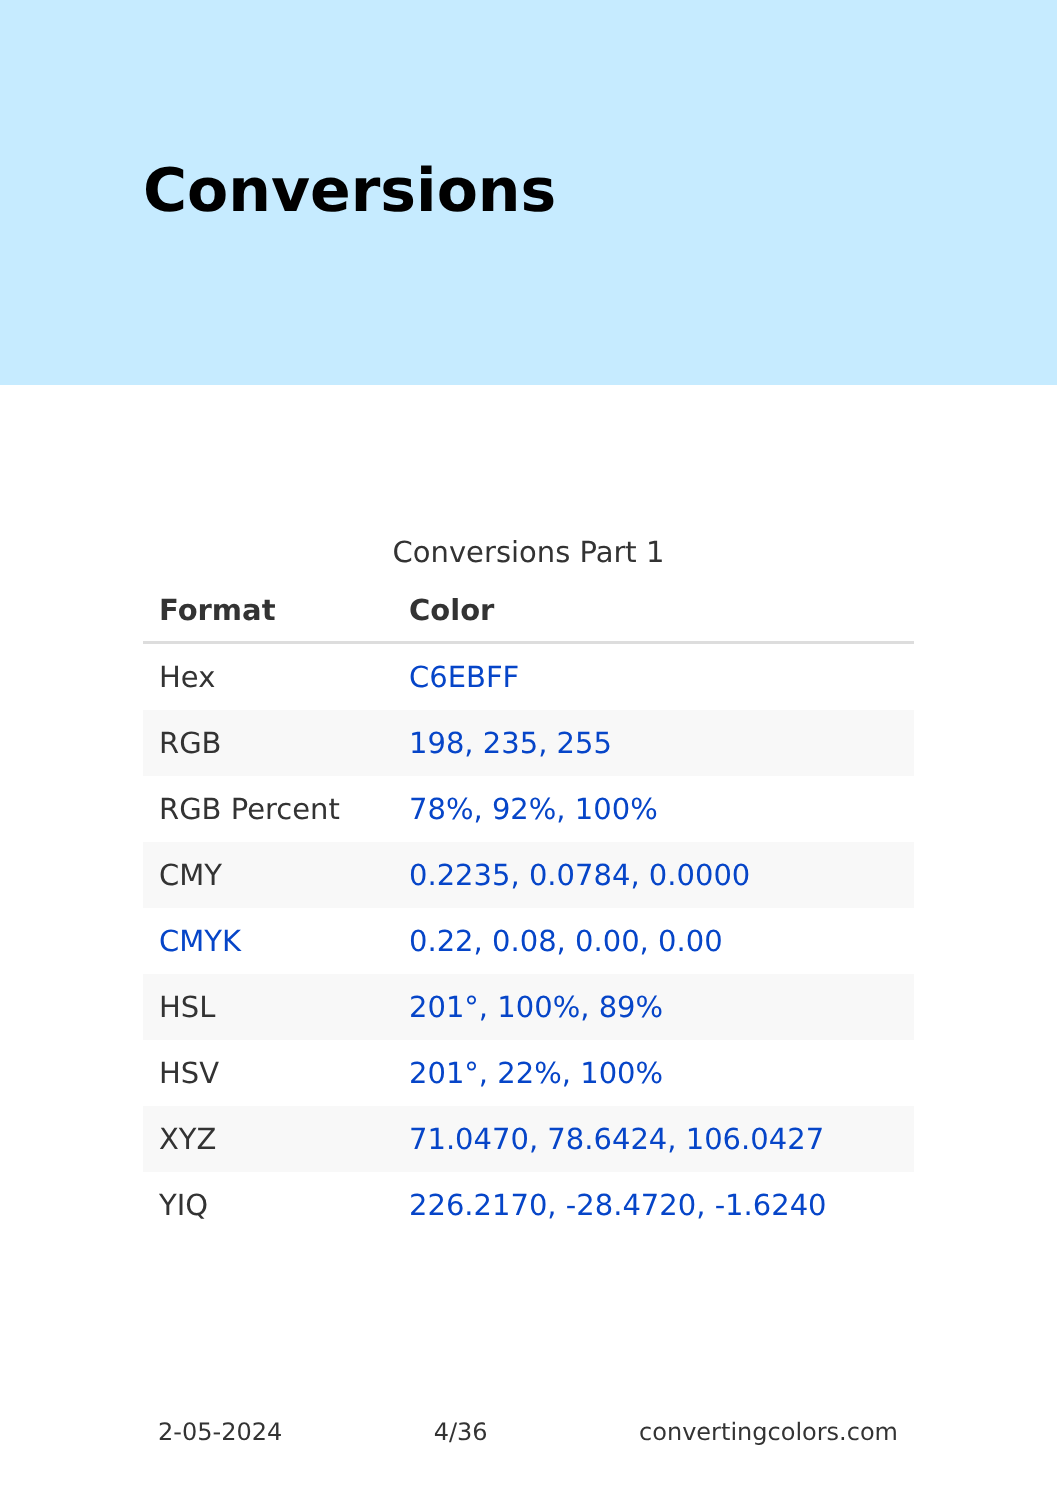Conversions
Conversions Part 1
| Format | Color |
| --- | --- |
| Hex | C6EBFF |
| RGB | 198, 235, 255 |
| RGB Percent | 78%, 92%, 100% |
| CMY | 0.2235, 0.0784, 0.0000 |
| CMYK | 0.22, 0.08, 0.00, 0.00 |
| HSL | 201°, 100%, 89% |
| HSV | 201°, 22%, 100% |
| XYZ | 71.0470, 78.6424, 106.0427 |
| YIQ | 226.2170, -28.4720, -1.6240 |
2-05-2024 4/36 convertingcolors.com